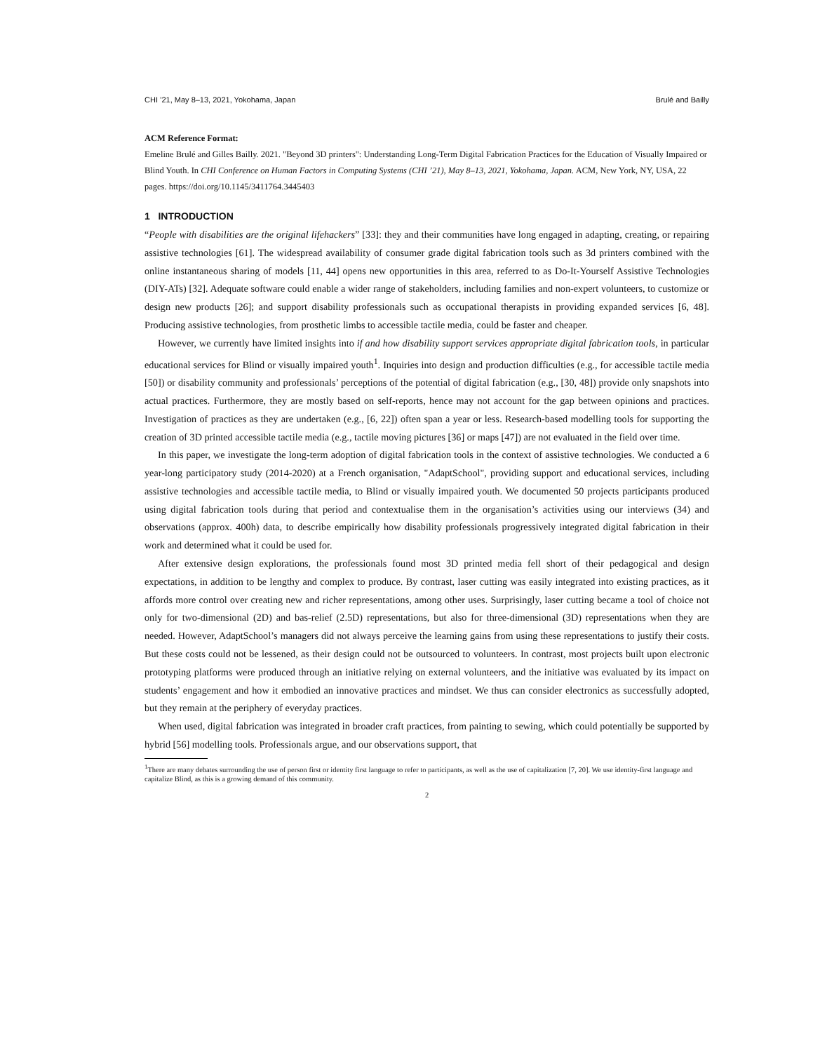CHI ’21, May 8–13, 2021, Yokohama, Japan Brulé and Bailly
ACM Reference Format:
Emeline Brulé and Gilles Bailly. 2021. "Beyond 3D printers": Understanding Long-Term Digital Fabrication Practices for the Education of Visually Impaired or Blind Youth. In CHI Conference on Human Factors in Computing Systems (CHI ’21), May 8–13, 2021, Yokohama, Japan. ACM, New York, NY, USA, 22 pages. https://doi.org/10.1145/3411764.3445403
1 INTRODUCTION
“People with disabilities are the original lifehackers” [33]: they and their communities have long engaged in adapting, creating, or repairing assistive technologies [61]. The widespread availability of consumer grade digital fabrication tools such as 3d printers combined with the online instantaneous sharing of models [11, 44] opens new opportunities in this area, referred to as Do-It-Yourself Assistive Technologies (DIY-ATs) [32]. Adequate software could enable a wider range of stakeholders, including families and non-expert volunteers, to customize or design new products [26]; and support disability professionals such as occupational therapists in providing expanded services [6, 48]. Producing assistive technologies, from prosthetic limbs to accessible tactile media, could be faster and cheaper.
However, we currently have limited insights into if and how disability support services appropriate digital fabrication tools, in particular educational services for Blind or visually impaired youth<sup>1</sup>. Inquiries into design and production difficulties (e.g., for accessible tactile media [50]) or disability community and professionals’ perceptions of the potential of digital fabrication (e.g., [30, 48]) provide only snapshots into actual practices. Furthermore, they are mostly based on self-reports, hence may not account for the gap between opinions and practices. Investigation of practices as they are undertaken (e.g., [6, 22]) often span a year or less. Research-based modelling tools for supporting the creation of 3D printed accessible tactile media (e.g., tactile moving pictures [36] or maps [47]) are not evaluated in the field over time.
In this paper, we investigate the long-term adoption of digital fabrication tools in the context of assistive technologies. We conducted a 6 year-long participatory study (2014-2020) at a French organisation, "AdaptSchool", providing support and educational services, including assistive technologies and accessible tactile media, to Blind or visually impaired youth. We documented 50 projects participants produced using digital fabrication tools during that period and contextualise them in the organisation’s activities using our interviews (34) and observations (approx. 400h) data, to describe empirically how disability professionals progressively integrated digital fabrication in their work and determined what it could be used for.
After extensive design explorations, the professionals found most 3D printed media fell short of their pedagogical and design expectations, in addition to be lengthy and complex to produce. By contrast, laser cutting was easily integrated into existing practices, as it affords more control over creating new and richer representations, among other uses. Surprisingly, laser cutting became a tool of choice not only for two-dimensional (2D) and bas-relief (2.5D) representations, but also for three-dimensional (3D) representations when they are needed. However, AdaptSchool’s managers did not always perceive the learning gains from using these representations to justify their costs. But these costs could not be lessened, as their design could not be outsourced to volunteers. In contrast, most projects built upon electronic prototyping platforms were produced through an initiative relying on external volunteers, and the initiative was evaluated by its impact on students’ engagement and how it embodied an innovative practices and mindset. We thus can consider electronics as successfully adopted, but they remain at the periphery of everyday practices.
When used, digital fabrication was integrated in broader craft practices, from painting to sewing, which could potentially be supported by hybrid [56] modelling tools. Professionals argue, and our observations support, that
<sup>1</sup> There are many debates surrounding the use of person first or identity first language to refer to participants, as well as the use of capitalization [7, 20]. We use identity-first language and capitalize Blind, as this is a growing demand of this community.
2